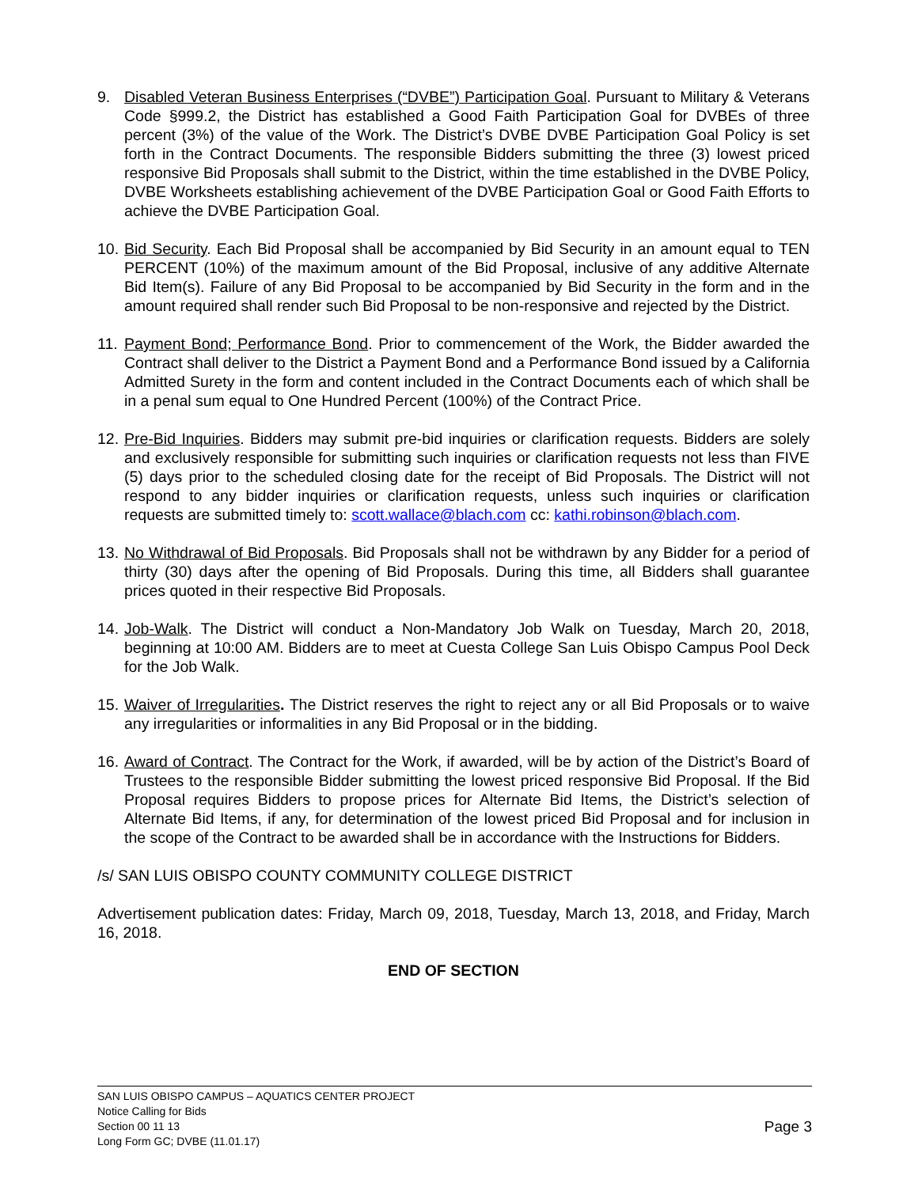9. Disabled Veteran Business Enterprises (“DVBE”) Participation Goal. Pursuant to Military & Veterans Code §999.2, the District has established a Good Faith Participation Goal for DVBEs of three percent (3%) of the value of the Work. The District’s DVBE DVBE Participation Goal Policy is set forth in the Contract Documents. The responsible Bidders submitting the three (3) lowest priced responsive Bid Proposals shall submit to the District, within the time established in the DVBE Policy, DVBE Worksheets establishing achievement of the DVBE Participation Goal or Good Faith Efforts to achieve the DVBE Participation Goal.
10.
Bid Security. Each Bid Proposal shall be accompanied by Bid Security in an amount equal to TEN PERCENT (10%) of the maximum amount of the Bid Proposal, inclusive of any additive Alternate Bid Item(s). Failure of any Bid Proposal to be accompanied by Bid Security in the form and in the amount required shall render such Bid Proposal to be non-responsive and rejected by the District.
11.
Payment Bond; Performance Bond. Prior to commencement of the Work, the Bidder awarded the Contract shall deliver to the District a Payment Bond and a Performance Bond issued by a California Admitted Surety in the form and content included in the Contract Documents each of which shall be in a penal sum equal to One Hundred Percent (100%) of the Contract Price.
12.
Pre-Bid Inquiries. Bidders may submit pre-bid inquiries or clarification requests. Bidders are solely and exclusively responsible for submitting such inquiries or clarification requests not less than FIVE (5) days prior to the scheduled closing date for the receipt of Bid Proposals. The District will not respond to any bidder inquiries or clarification requests, unless such inquiries or clarification requests are submitted timely to: scott.wallace@blach.com cc: kathi.robinson@blach.com.
13.
No Withdrawal of Bid Proposals. Bid Proposals shall not be withdrawn by any Bidder for a period of thirty (30) days after the opening of Bid Proposals. During this time, all Bidders shall guarantee prices quoted in their respective Bid Proposals.
14.
Job-Walk. The District will conduct a Non-Mandatory Job Walk on Tuesday, March 20, 2018, beginning at 10:00 AM. Bidders are to meet at Cuesta College San Luis Obispo Campus Pool Deck for the Job Walk.
15.
Waiver of Irregularities. The District reserves the right to reject any or all Bid Proposals or to waive any irregularities or informalities in any Bid Proposal or in the bidding.
16.
Award of Contract. The Contract for the Work, if awarded, will be by action of the District’s Board of Trustees to the responsible Bidder submitting the lowest priced responsive Bid Proposal. If the Bid Proposal requires Bidders to propose prices for Alternate Bid Items, the District’s selection of Alternate Bid Items, if any, for determination of the lowest priced Bid Proposal and for inclusion in the scope of the Contract to be awarded shall be in accordance with the Instructions for Bidders.
/s/ SAN LUIS OBISPO COUNTY COMMUNITY COLLEGE DISTRICT
Advertisement publication dates: Friday, March 09, 2018, Tuesday, March 13, 2018, and Friday, March 16, 2018.
END OF SECTION
SAN LUIS OBISPO CAMPUS – AQUATICS CENTER PROJECT
Notice Calling for Bids
Section 00 11 13 Page 3
Long Form GC; DVBE (11.01.17)